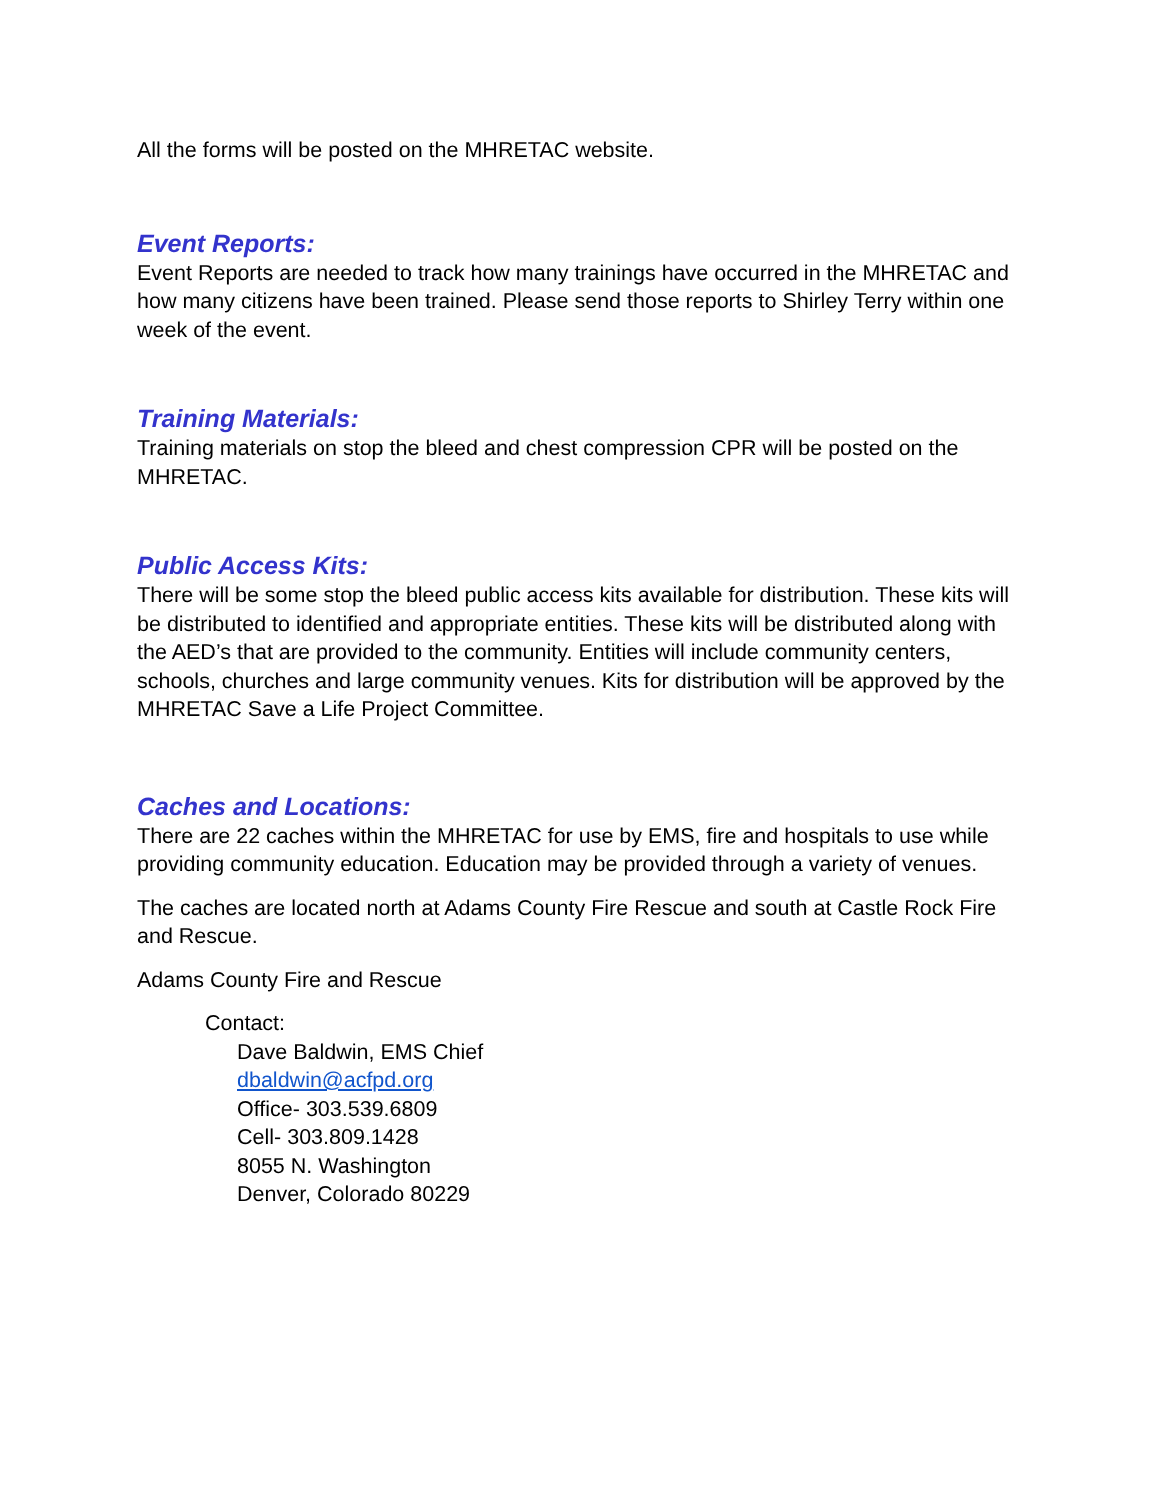All the forms will be posted on the MHRETAC website.
Event Reports:
Event Reports are needed to track how many trainings have occurred in the MHRETAC and how many citizens have been trained. Please send those reports to Shirley Terry within one week of the event.
Training Materials:
Training materials on stop the bleed and chest compression CPR will be posted on the MHRETAC.
Public Access Kits:
There will be some stop the bleed public access kits available for distribution. These kits will be distributed to identified and appropriate entities. These kits will be distributed along with the AED’s that are provided to the community. Entities will include community centers, schools, churches and large community venues. Kits for distribution will be approved by the MHRETAC Save a Life Project Committee.
Caches and Locations:
There are 22 caches within the MHRETAC for use by EMS, fire and hospitals to use while providing community education. Education may be provided through a variety of venues.
The caches are located north at Adams County Fire Rescue and south at Castle Rock Fire and Rescue.
Adams County Fire and Rescue
Contact:
Dave Baldwin, EMS Chief
dbaldwin@acfpd.org
Office- 303.539.6809
Cell- 303.809.1428
8055 N. Washington
Denver, Colorado 80229